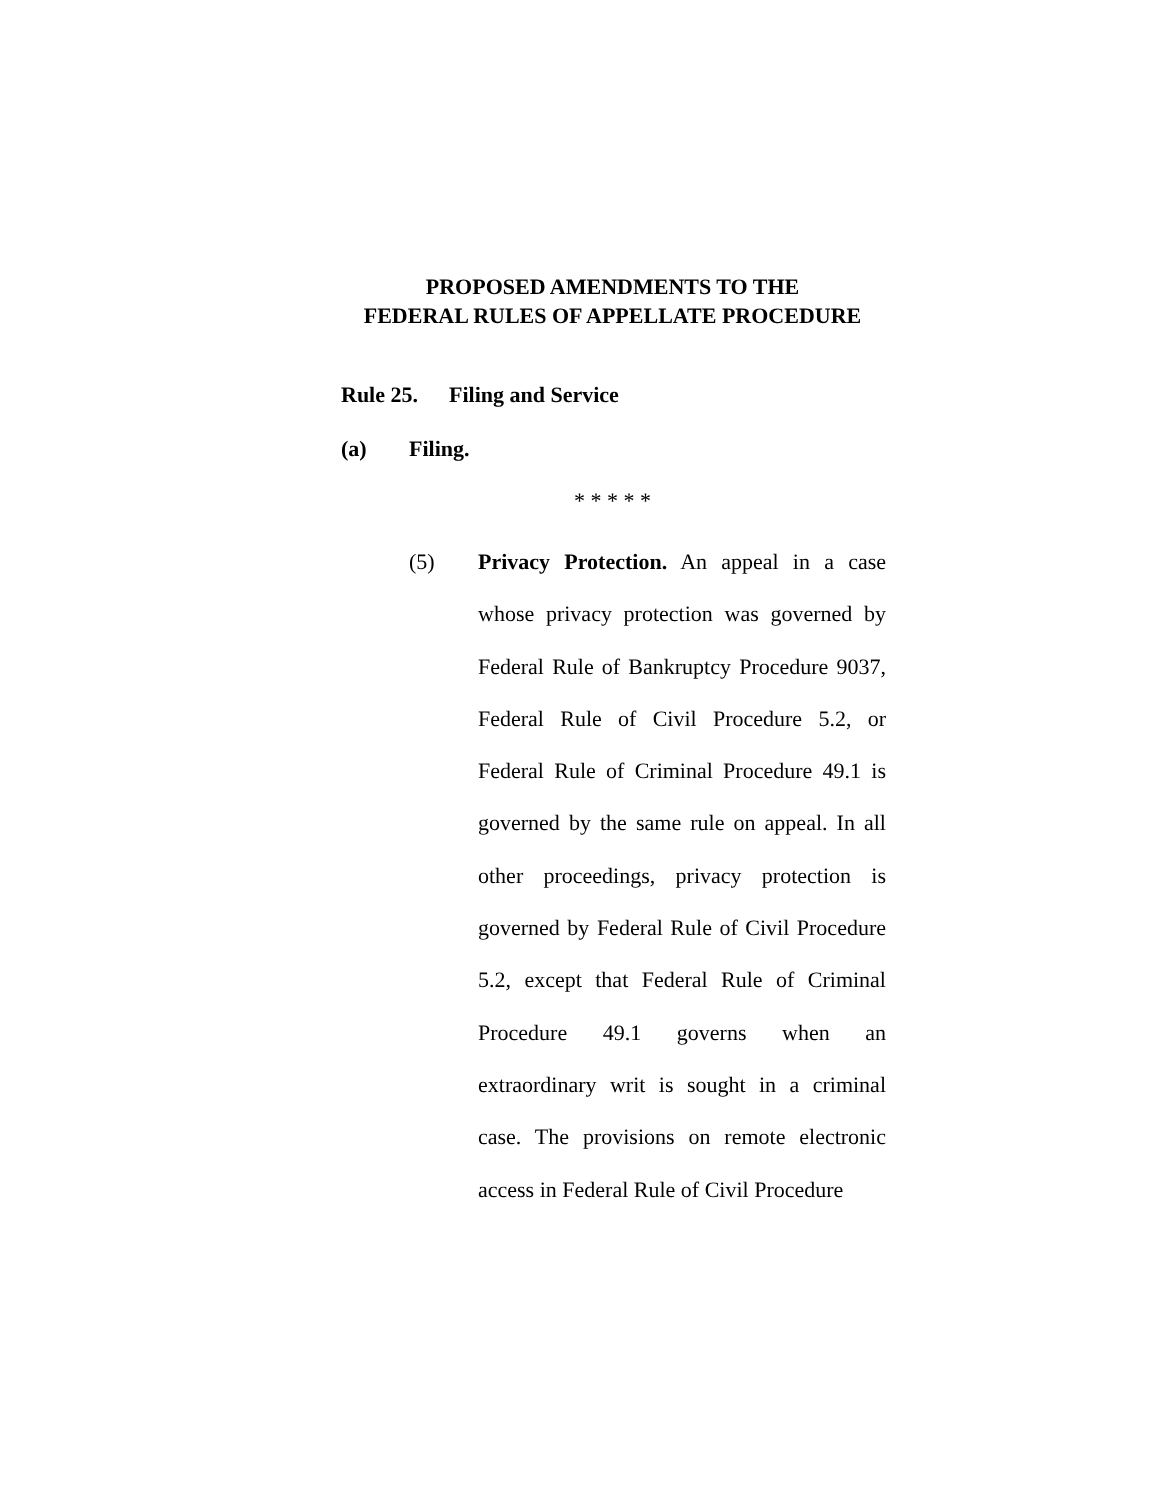PROPOSED AMENDMENTS TO THE
FEDERAL RULES OF APPELLATE PROCEDURE
Rule 25. Filing and Service
(a) Filing.
* * * * *
(5)
Privacy Protection. An appeal in a case whose privacy protection was governed by Federal Rule of Bankruptcy Procedure 9037, Federal Rule of Civil Procedure 5.2, or Federal Rule of Criminal Procedure 49.1 is governed by the same rule on appeal. In all other proceedings, privacy protection is governed by Federal Rule of Civil Procedure 5.2, except that Federal Rule of Criminal Procedure 49.1 governs when an extraordinary writ is sought in a criminal case. The provisions on remote electronic access in Federal Rule of Civil Procedure